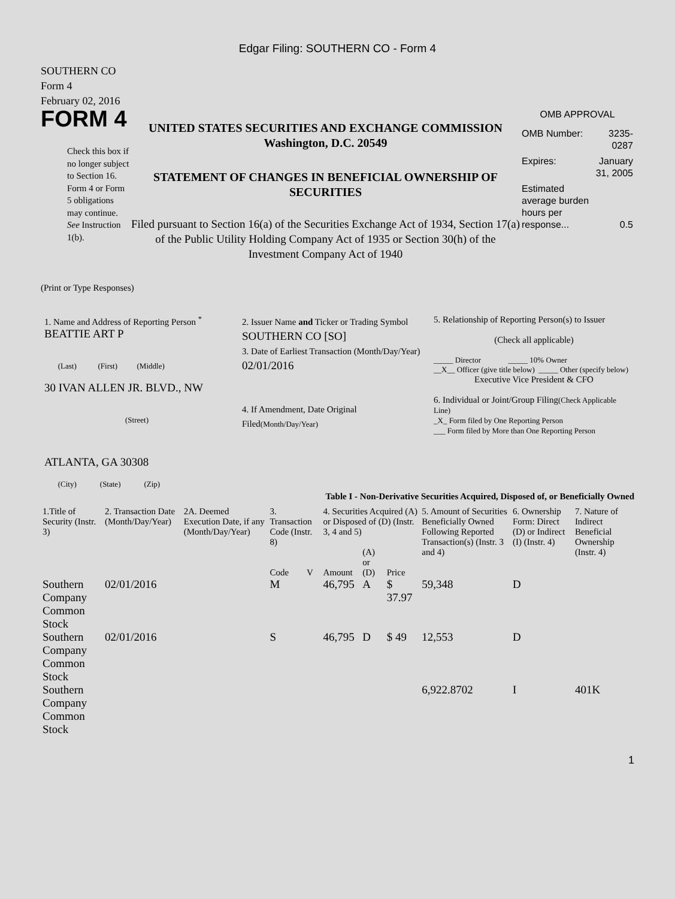Edgar Filing: SOUTHERN CO - Form 4
SOUTHERN CO
Form 4
February 02, 2016
FORM 4
Check this box if no longer subject to Section 16. Form 4 or Form 5 obligations may continue. See Instruction 1(b).
UNITED STATES SECURITIES AND EXCHANGE COMMISSION
Washington, D.C. 20549
STATEMENT OF CHANGES IN BENEFICIAL OWNERSHIP OF SECURITIES
Filed pursuant to Section 16(a) of the Securities Exchange Act of 1934, Section 17(a) of the Public Utility Holding Company Act of 1935 or Section 30(h) of the Investment Company Act of 1940
OMB APPROVAL
| OMB Number: | 3235-0287 |
| Expires: | January 31, 2005 |
| Estimated average burden hours per response... | 0.5 |
(Print or Type Responses)
1. Name and Address of Reporting Person <sup>*</sup>
BEATTIE ART P
(Last) (First) (Middle)
30 IVAN ALLEN JR. BLVD., NW
(Street)
ATLANTA, GA 30308
(City) (State) (Zip)
2. Issuer Name and Ticker or Trading Symbol
SOUTHERN CO [SO]
3. Date of Earliest Transaction (Month/Day/Year)
02/01/2016
4. If Amendment, Date Original Filed(Month/Day/Year)
5. Relationship of Reporting Person(s) to Issuer
(Check all applicable)
_____ Director _____ 10% Owner
__X__ Officer (give title below) _____ Other (specify below)
Executive Vice President & CFO
6. Individual or Joint/Group Filing(Check Applicable Line)
_X_ Form filed by One Reporting Person
___ Form filed by More than One Reporting Person
Table I - Non-Derivative Securities Acquired, Disposed of, or Beneficially Owned
| 1.Title of Security (Instr. 3) | 2. Transaction Date (Month/Day/Year) | 2A. Deemed Execution Date, if any (Month/Day/Year) | 3. Transaction Code (Instr. 8) | | 4. Securities Acquired (A) or Disposed of (D) (Instr. 3, 4 and 5) | | | 5. Amount of Securities Beneficially Owned Following Reported Transaction(s) (Instr. 3 and 4) | 6. Ownership Form: Direct (D) or Indirect (I) (Instr. 4) | 7. Nature of Indirect Beneficial Ownership (Instr. 4) |
| --- | --- | --- | --- | --- | --- | --- | --- | --- | --- | --- |
| | | | Code | V | Amount | (A) or (D) | Price | | | |
| Southern Company Common Stock | 02/01/2016 | | M | | 46,795 | A | $ 37.97 | 59,348 | D | |
| Southern Company Common Stock | 02/01/2016 | | S | | 46,795 | D | $ 49 | 12,553 | D | |
| Southern Company Common Stock | | | | | | | | 6,922.8702 | I | 401K |
1